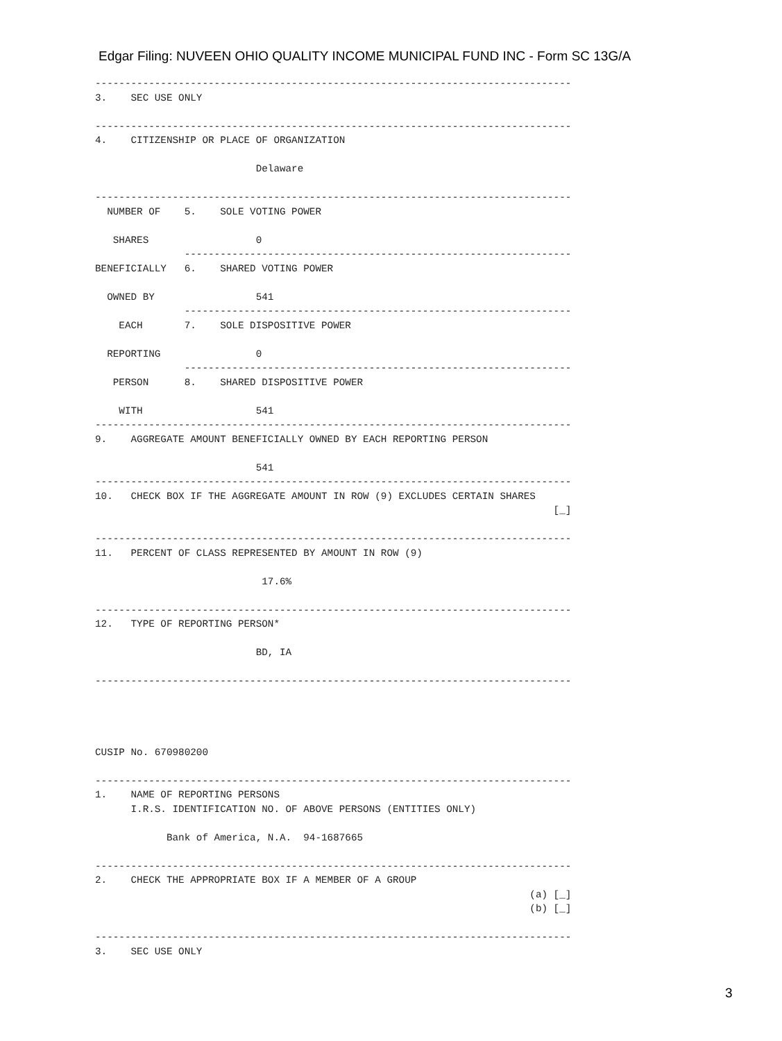Edgar Filing: NUVEEN OHIO QUALITY INCOME MUNICIPAL FUND INC - Form SC 13G/A
--------------------------------------------------------------------------------
3.    SEC USE ONLY

--------------------------------------------------------------------------------
4.    CITIZENSHIP OR PLACE OF ORGANIZATION

                           Delaware

--------------------------------------------------------------------------------
  NUMBER OF    5.    SOLE VOTING POWER

   SHARES                  0
               -----------------------------------------------------------------
BENEFICIALLY   6.    SHARED VOTING POWER

  OWNED BY                 541
               -----------------------------------------------------------------
    EACH       7.    SOLE DISPOSITIVE POWER

  REPORTING                0
               -----------------------------------------------------------------
   PERSON      8.    SHARED DISPOSITIVE POWER

    WITH                   541
--------------------------------------------------------------------------------
9.    AGGREGATE AMOUNT BENEFICIALLY OWNED BY EACH REPORTING PERSON

                           541
--------------------------------------------------------------------------------
10.   CHECK BOX IF THE AGGREGATE AMOUNT IN ROW (9) EXCLUDES CERTAIN SHARES
                                                                             [_]

--------------------------------------------------------------------------------
11.   PERCENT OF CLASS REPRESENTED BY AMOUNT IN ROW (9)

                            17.6%

--------------------------------------------------------------------------------
12.   TYPE OF REPORTING PERSON*

                           BD, IA

--------------------------------------------------------------------------------




CUSIP No. 670980200

--------------------------------------------------------------------------------
1.    NAME OF REPORTING PERSONS
      I.R.S. IDENTIFICATION NO. OF ABOVE PERSONS (ENTITIES ONLY)

            Bank of America, N.A.  94-1687665

--------------------------------------------------------------------------------
2.    CHECK THE APPROPRIATE BOX IF A MEMBER OF A GROUP
                                                                         (a) [_]
                                                                         (b) [_]

--------------------------------------------------------------------------------
3.    SEC USE ONLY
3